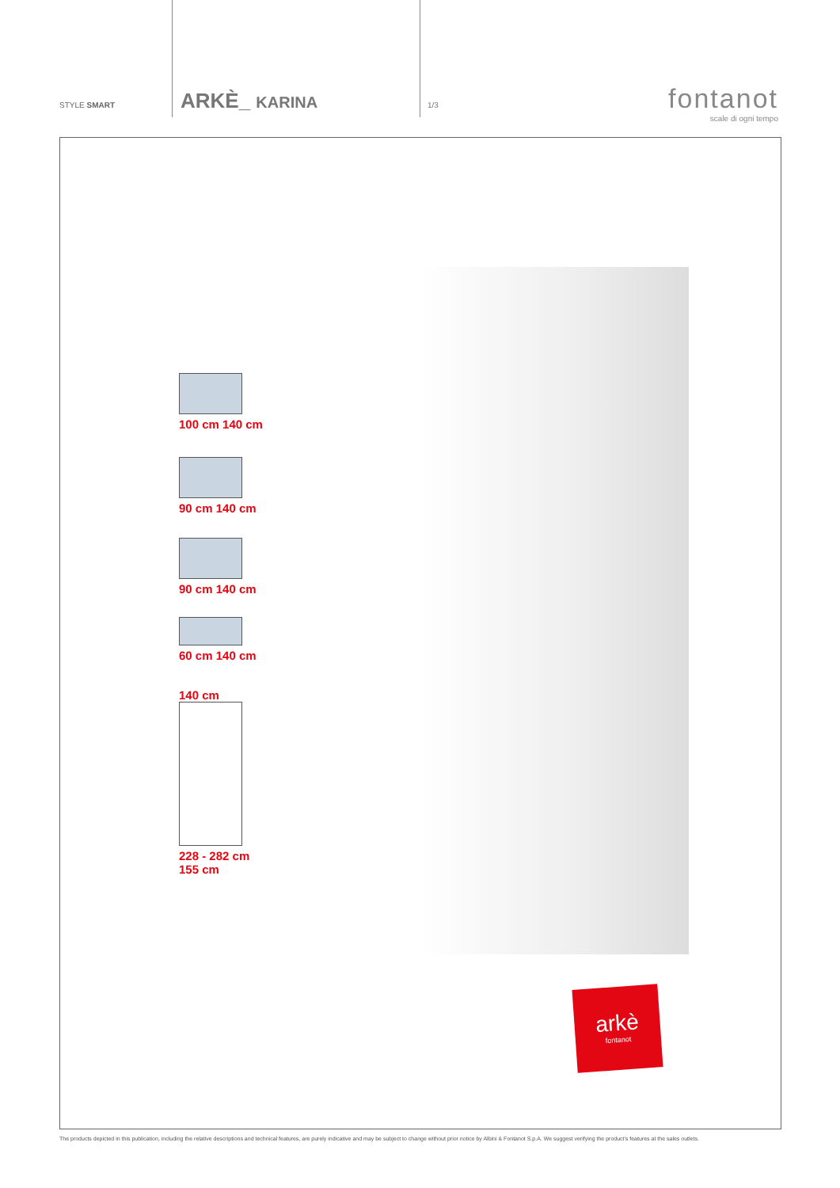STYLE SMART ARKÈ_ KARINA 1/3 fontanot
scale di ogni tempo
100 cm 140 cm
90 cm 140 cm
90 cm 140 cm
60 cm 140 cm
140 cm
228 - 282 cm
155 cm
arkè
fontanot
The products depicted in this publication, including the relative descriptions and technical features, are purely indicative and may be subject to change without prior notice by Albini & Fontanot S.p.A. We suggest verifying the product's features at the sales outlets.